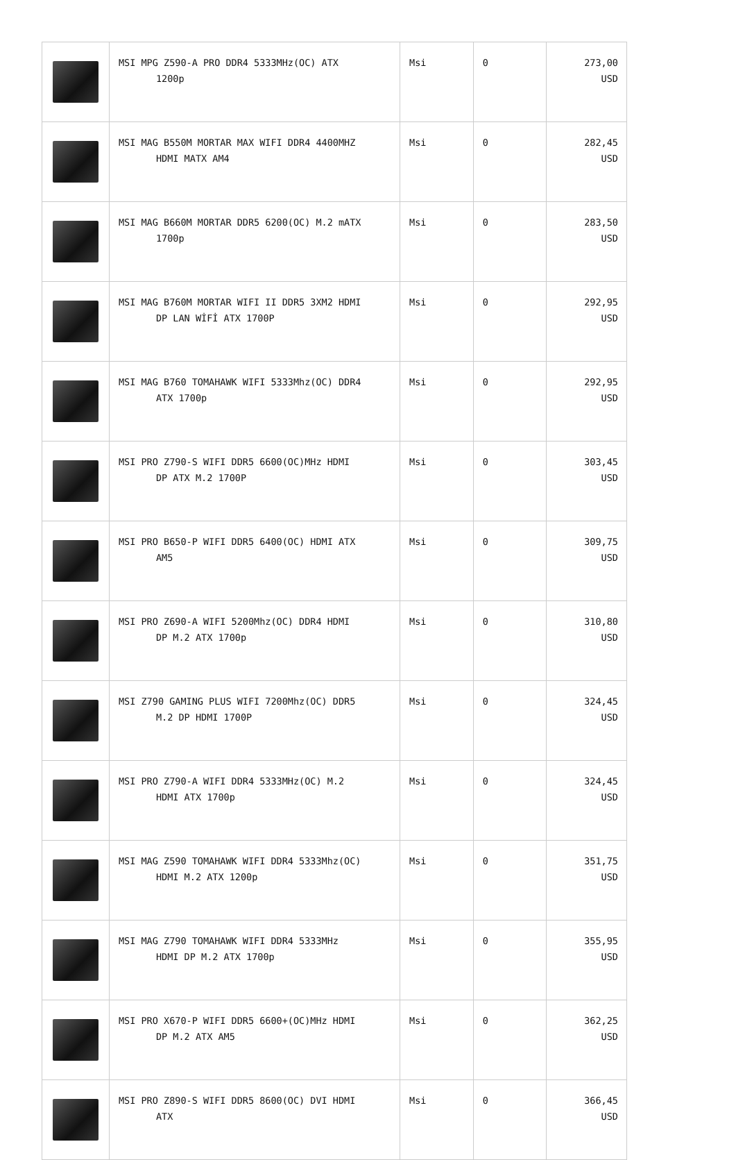| | MSI MPG Z590-A PRO DDR4 5333MHz(OC) ATX 1200p | Msi | 0 | 273,00 USD |
| | MSI MAG B550M MORTAR MAX WIFI DDR4 4400MHZ HDMI MATX AM4 | Msi | 0 | 282,45 USD |
| | MSI MAG B660M MORTAR DDR5 6200(OC) M.2 mATX 1700p | Msi | 0 | 283,50 USD |
| | MSI MAG B760M MORTAR WIFI II DDR5 3XM2 HDMI DP LAN WİFİ ATX 1700P | Msi | 0 | 292,95 USD |
| | MSI MAG B760 TOMAHAWK WIFI 5333Mhz(OC) DDR4 ATX 1700p | Msi | 0 | 292,95 USD |
| | MSI PRO Z790-S WIFI DDR5 6600(OC)MHz HDMI DP ATX M.2 1700P | Msi | 0 | 303,45 USD |
| | MSI PRO B650-P WIFI DDR5 6400(OC) HDMI ATX AM5 | Msi | 0 | 309,75 USD |
| | MSI PRO Z690-A WIFI 5200Mhz(OC) DDR4 HDMI DP M.2 ATX 1700p | Msi | 0 | 310,80 USD |
| | MSI Z790 GAMING PLUS WIFI 7200Mhz(OC) DDR5 M.2 DP HDMI 1700P | Msi | 0 | 324,45 USD |
| | MSI PRO Z790-A WIFI DDR4 5333MHz(OC) M.2 HDMI ATX 1700p | Msi | 0 | 324,45 USD |
| | MSI MAG Z590 TOMAHAWK WIFI DDR4 5333Mhz(OC) HDMI M.2 ATX 1200p | Msi | 0 | 351,75 USD |
| | MSI MAG Z790 TOMAHAWK WIFI DDR4 5333MHz HDMI DP M.2 ATX 1700p | Msi | 0 | 355,95 USD |
| | MSI PRO X670-P WIFI DDR5 6600+(OC)MHz HDMI DP M.2 ATX AM5 | Msi | 0 | 362,25 USD |
| | MSI PRO Z890-S WIFI DDR5 8600(OC) DVI HDMI ATX | Msi | 0 | 366,45 USD |